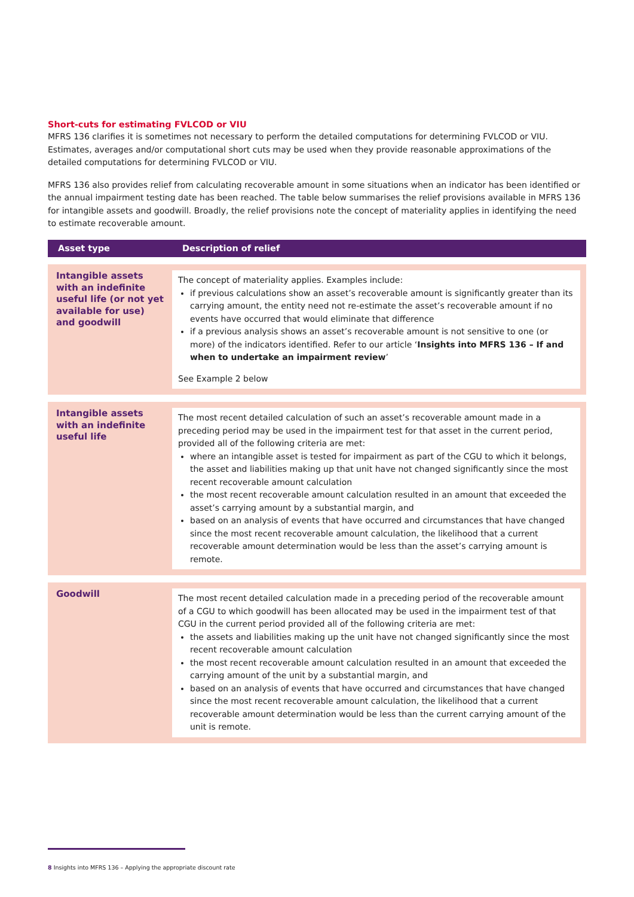Short-cuts for estimating FVLCOD or VIU
MFRS 136 clarifies it is sometimes not necessary to perform the detailed computations for determining FVLCOD or VIU. Estimates, averages and/or computational short cuts may be used when they provide reasonable approximations of the detailed computations for determining FVLCOD or VIU.
MFRS 136 also provides relief from calculating recoverable amount in some situations when an indicator has been identified or the annual impairment testing date has been reached. The table below summarises the relief provisions available in MFRS 136 for intangible assets and goodwill. Broadly, the relief provisions note the concept of materiality applies in identifying the need to estimate recoverable amount.
| Asset type | Description of relief |
| --- | --- |
| Intangible assets with an indefinite useful life (or not yet available for use) and goodwill | The concept of materiality applies. Examples include: if previous calculations show an asset’s recoverable amount is significantly greater than its carrying amount, the entity need not re-estimate the asset’s recoverable amount if no events have occurred that would eliminate that difference if a previous analysis shows an asset’s recoverable amount is not sensitive to one (or more) of the indicators identified. Refer to our article ‘ Insights into MFRS 136 – If and when to undertake an impairment review ’ See Example 2 below |
| Intangible assets with an indefinite useful life | The most recent detailed calculation of such an asset’s recoverable amount made in a preceding period may be used in the impairment test for that asset in the current period, provided all of the following criteria are met: where an intangible asset is tested for impairment as part of the CGU to which it belongs, the asset and liabilities making up that unit have not changed significantly since the most recent recoverable amount calculation the most recent recoverable amount calculation resulted in an amount that exceeded the asset’s carrying amount by a substantial margin, and based on an analysis of events that have occurred and circumstances that have changed since the most recent recoverable amount calculation, the likelihood that a current recoverable amount determination would be less than the asset’s carrying amount is remote. |
| Goodwill | The most recent detailed calculation made in a preceding period of the recoverable amount of a CGU to which goodwill has been allocated may be used in the impairment test of that CGU in the current period provided all of the following criteria are met: the assets and liabilities making up the unit have not changed significantly since the most recent recoverable amount calculation the most recent recoverable amount calculation resulted in an amount that exceeded the carrying amount of the unit by a substantial margin, and based on an analysis of events that have occurred and circumstances that have changed since the most recent recoverable amount calculation, the likelihood that a current recoverable amount determination would be less than the current carrying amount of the unit is remote. |
8 Insights into MFRS 136 – Applying the appropriate discount rate